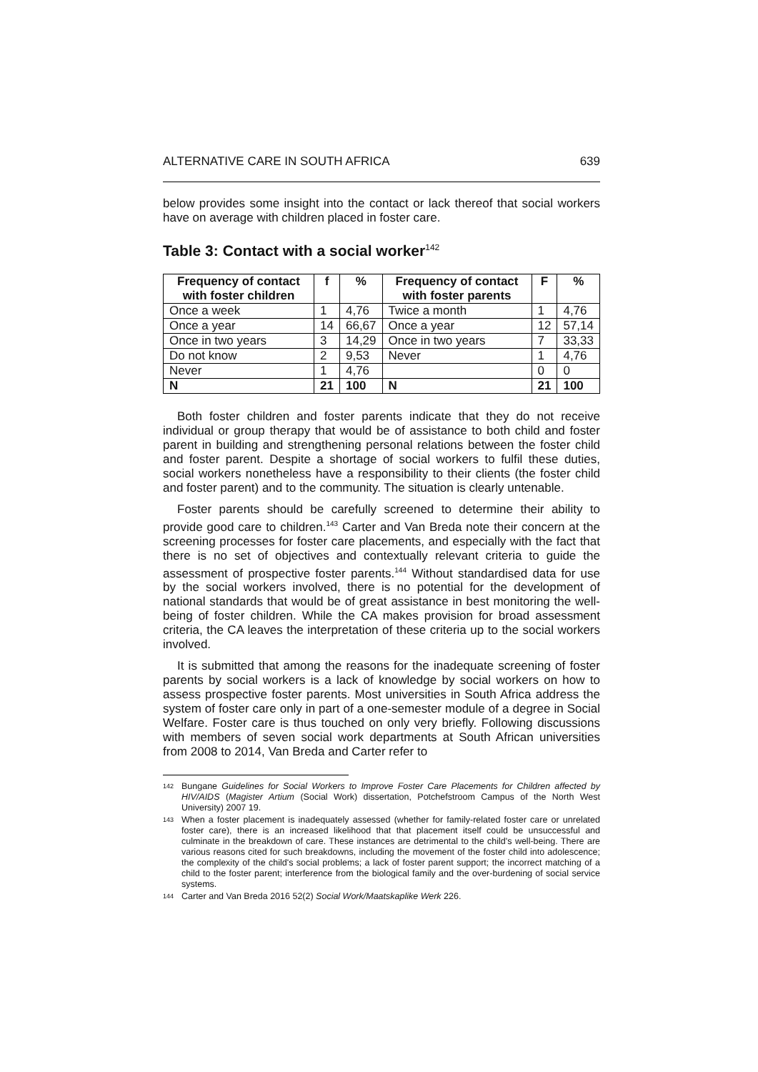ALTERNATIVE CARE IN SOUTH AFRICA 639
below provides some insight into the contact or lack thereof that social workers have on average with children placed in foster care.
Table 3: Contact with a social worker<sup>142</sup>
| Frequency of contact with foster children | f | % | Frequency of contact with foster parents | F | % |
| --- | --- | --- | --- | --- | --- |
| Once a week | 1 | 4,76 | Twice a month | 1 | 4,76 |
| Once a year | 14 | 66,67 | Once a year | 12 | 57,14 |
| Once in two years | 3 | 14,29 | Once in two years | 7 | 33,33 |
| Do not know | 2 | 9,53 | Never | 1 | 4,76 |
| Never | 1 | 4,76 | | 0 | 0 |
| N | 21 | 100 | N | 21 | 100 |
Both foster children and foster parents indicate that they do not receive individual or group therapy that would be of assistance to both child and foster parent in building and strengthening personal relations between the foster child and foster parent. Despite a shortage of social workers to fulfil these duties, social workers nonetheless have a responsibility to their clients (the foster child and foster parent) and to the community. The situation is clearly untenable.
Foster parents should be carefully screened to determine their ability to provide good care to children.<sup>143</sup> Carter and Van Breda note their concern at the screening processes for foster care placements, and especially with the fact that there is no set of objectives and contextually relevant criteria to guide the assessment of prospective foster parents.<sup>144</sup> Without standardised data for use by the social workers involved, there is no potential for the development of national standards that would be of great assistance in best monitoring the well-being of foster children. While the CA makes provision for broad assessment criteria, the CA leaves the interpretation of these criteria up to the social workers involved.
It is submitted that among the reasons for the inadequate screening of foster parents by social workers is a lack of knowledge by social workers on how to assess prospective foster parents. Most universities in South Africa address the system of foster care only in part of a one-semester module of a degree in Social Welfare. Foster care is thus touched on only very briefly. Following discussions with members of seven social work departments at South African universities from 2008 to 2014, Van Breda and Carter refer to
142 Bungane Guidelines for Social Workers to Improve Foster Care Placements for Children affected by HIV/AIDS (Magister Artium (Social Work) dissertation, Potchefstroom Campus of the North West University) 2007 19.
143 When a foster placement is inadequately assessed (whether for family-related foster care or unrelated foster care), there is an increased likelihood that that placement itself could be unsuccessful and culminate in the breakdown of care. These instances are detrimental to the child's well-being. There are various reasons cited for such breakdowns, including the movement of the foster child into adolescence; the complexity of the child's social problems; a lack of foster parent support; the incorrect matching of a child to the foster parent; interference from the biological family and the over-burdening of social service systems.
144 Carter and Van Breda 2016 52(2) Social Work/Maatskaplike Werk 226.